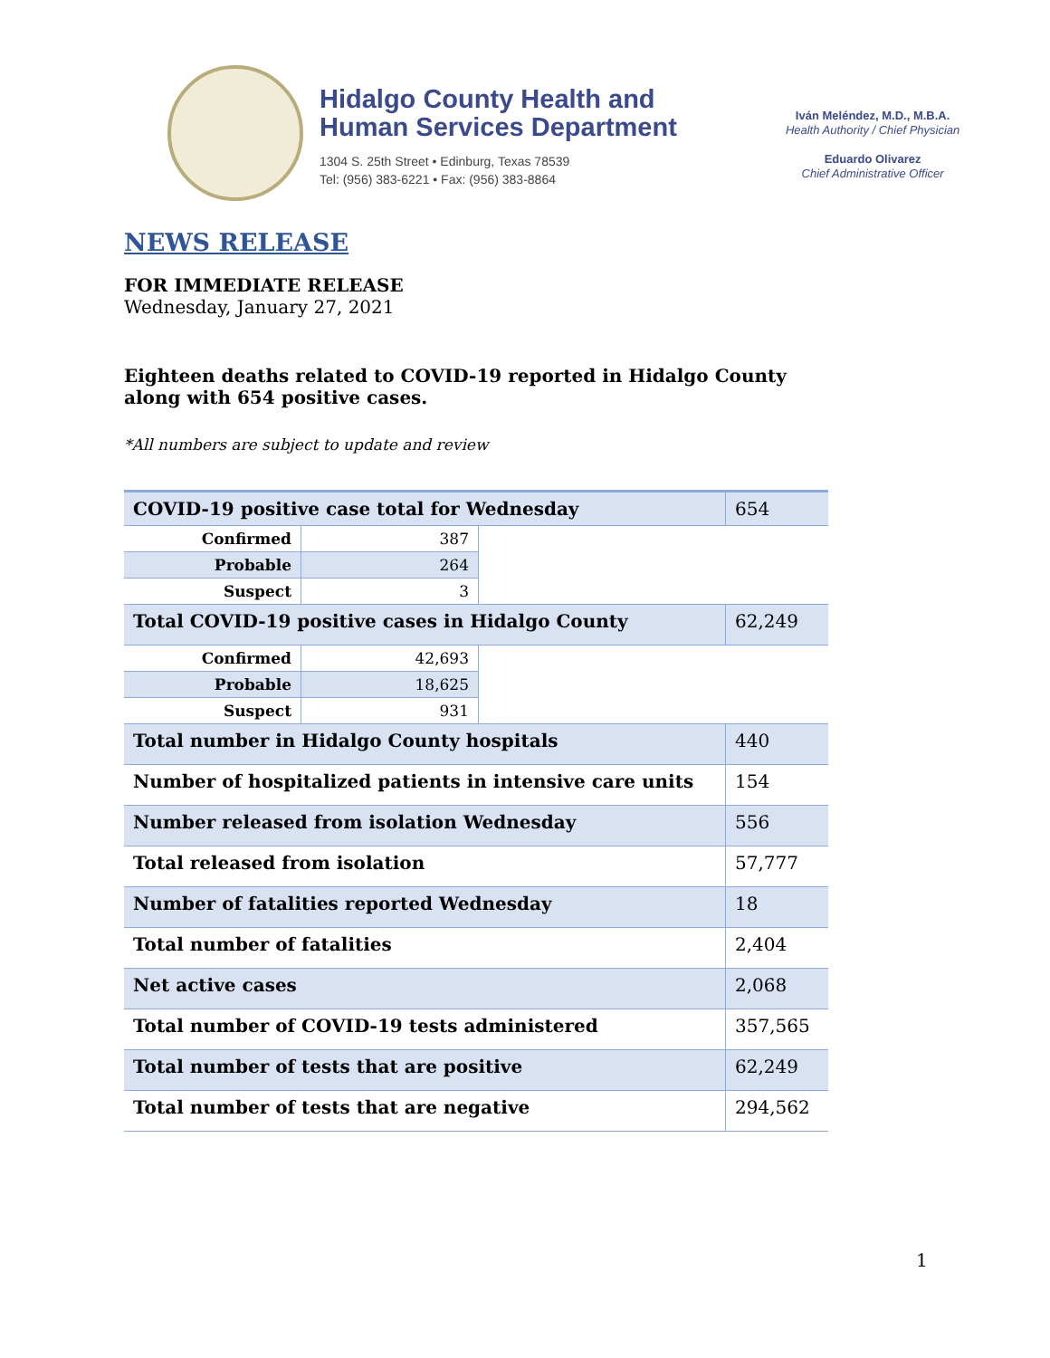Hidalgo County Health and
Human Services Department
1304 S. 25th Street • Edinburg, Texas 78539
Tel: (956) 383-6221 • Fax: (956) 383-8864
Iván Meléndez, M.D., M.B.A.
Health Authority / Chief Physician
Eduardo Olivarez
Chief Administrative Officer
NEWS RELEASE
FOR IMMEDIATE RELEASE
Wednesday, January 27, 2021
Eighteen deaths related to COVID-19 reported in Hidalgo County along with 654 positive cases.
*All numbers are subject to update and review
| COVID-19 positive case total for Wednesday | | | 654 |
| Confirmed | 387 | | |
| Probable | 264 | | |
| Suspect | 3 | | |
| Total COVID-19 positive cases in Hidalgo County | | | 62,249 |
| Confirmed | 42,693 | | |
| Probable | 18,625 | | |
| Suspect | 931 | | |
| Total number in Hidalgo County hospitals | | | 440 |
| Number of hospitalized patients in intensive care units | | | 154 |
| Number released from isolation Wednesday | | | 556 |
| Total released from isolation | | | 57,777 |
| Number of fatalities reported Wednesday | | | 18 |
| Total number of fatalities | | | 2,404 |
| Net active cases | | | 2,068 |
| Total number of COVID-19 tests administered | | | 357,565 |
| Total number of tests that are positive | | | 62,249 |
| Total number of tests that are negative | | | 294,562 |
1